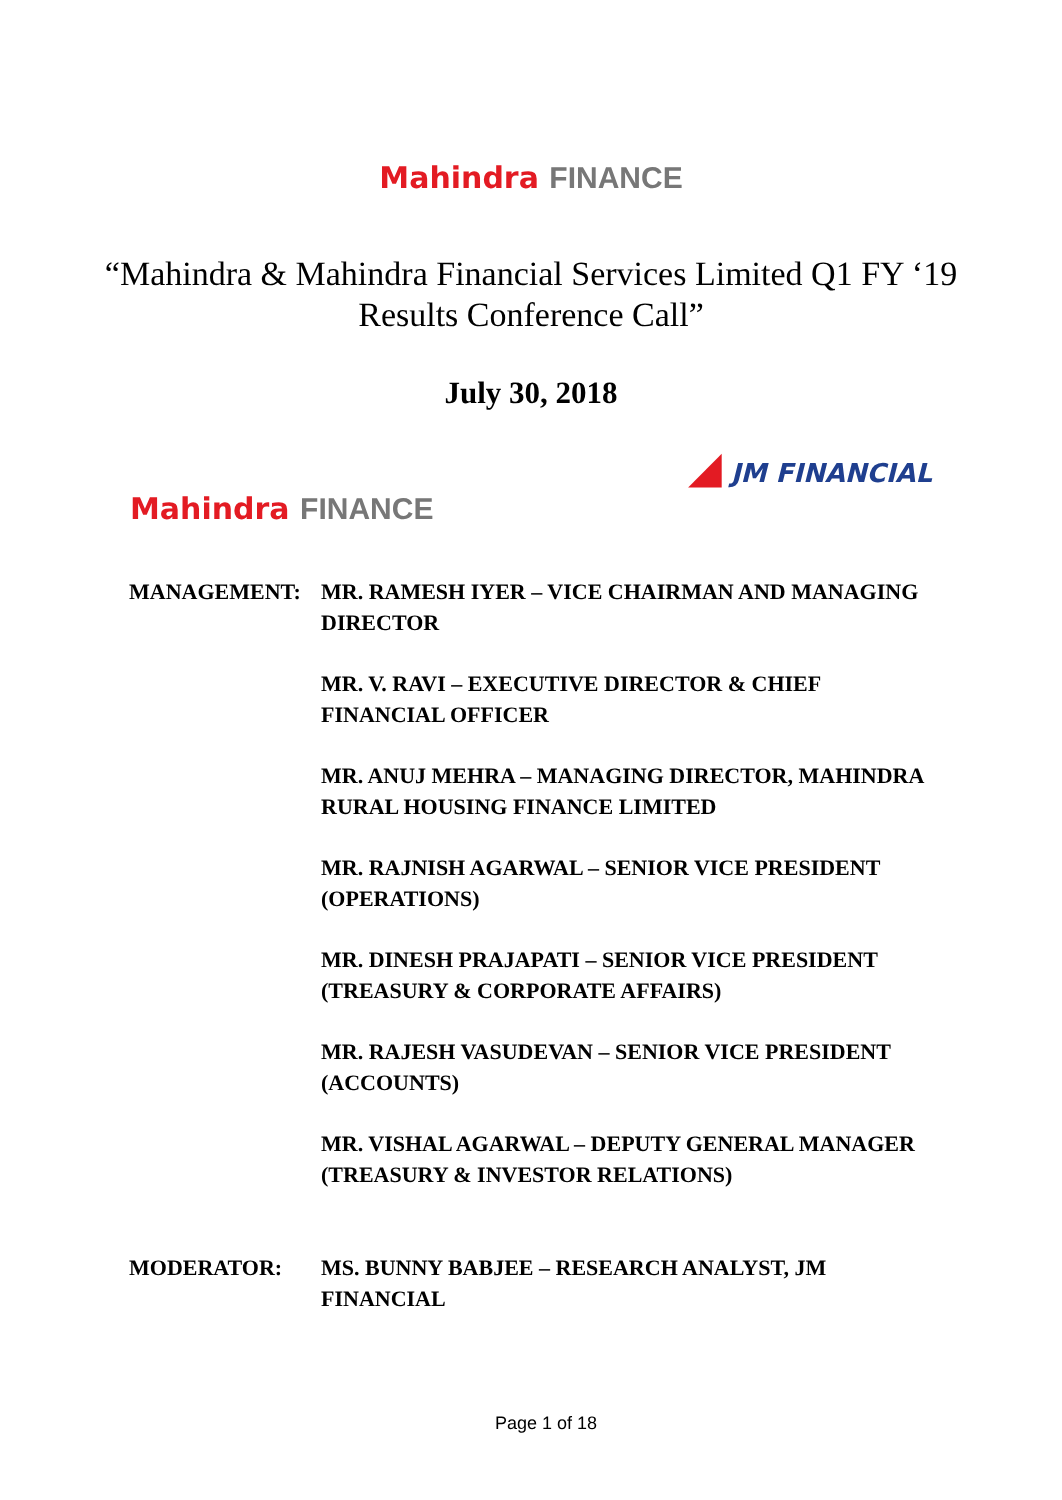Mahindra FINANCE
“Mahindra & Mahindra Financial Services Limited Q1 FY ‘19 Results Conference Call”
July 30, 2018
Mahindra FINANCE
◢ JM FINANCIAL
MANAGEMENT: MR. RAMESH IYER – VICE CHAIRMAN AND MANAGING DIRECTOR
MR. V. RAVI – EXECUTIVE DIRECTOR & CHIEF FINANCIAL OFFICER
MR. ANUJ MEHRA – MANAGING DIRECTOR, MAHINDRA RURAL HOUSING FINANCE LIMITED
MR. RAJNISH AGARWAL – SENIOR VICE PRESIDENT (OPERATIONS)
MR. DINESH PRAJAPATI – SENIOR VICE PRESIDENT (TREASURY & CORPORATE AFFAIRS)
MR. RAJESH VASUDEVAN – SENIOR VICE PRESIDENT (ACCOUNTS)
MR. VISHAL AGARWAL – DEPUTY GENERAL MANAGER (TREASURY & INVESTOR RELATIONS)
MODERATOR: MS. BUNNY BABJEE – RESEARCH ANALYST, JM FINANCIAL
Page 1 of 18